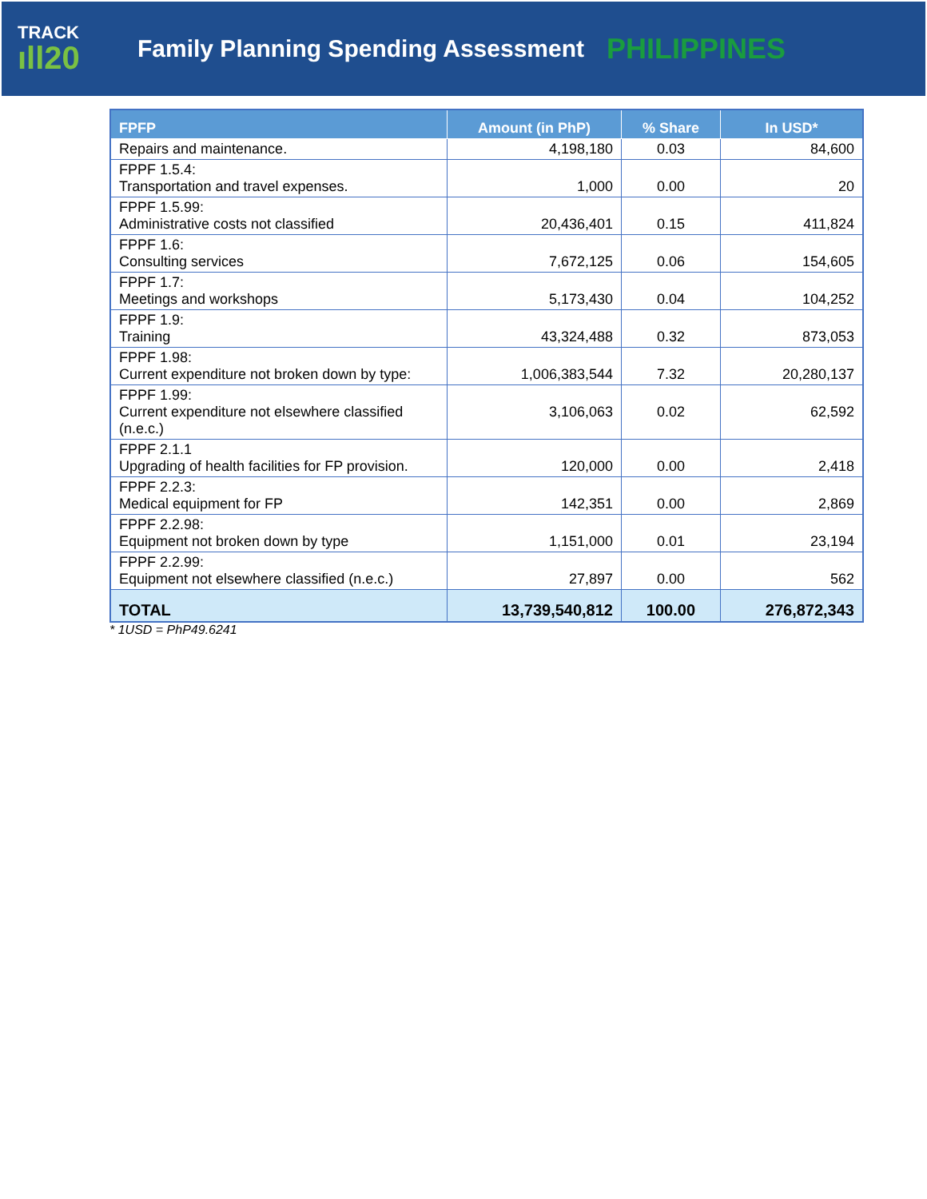TRACK
ıll20
Family Planning Spending Assessment
PHILIPPINES
| FPFP | Amount (in PhP) | % Share | In USD* |
| --- | --- | --- | --- |
| Repairs and maintenance. | 4,198,180 | 0.03 | 84,600 |
| FPPF 1.5.4: Transportation and travel expenses. | 1,000 | 0.00 | 20 |
| FPPF 1.5.99: Administrative costs not classified | 20,436,401 | 0.15 | 411,824 |
| FPPF 1.6: Consulting services | 7,672,125 | 0.06 | 154,605 |
| FPPF 1.7: Meetings and workshops | 5,173,430 | 0.04 | 104,252 |
| FPPF 1.9: Training | 43,324,488 | 0.32 | 873,053 |
| FPPF 1.98: Current expenditure not broken down by type: | 1,006,383,544 | 7.32 | 20,280,137 |
| FPPF 1.99: Current expenditure not elsewhere classified (n.e.c.) | 3,106,063 | 0.02 | 62,592 |
| FPPF 2.1.1 Upgrading of health facilities for FP provision. | 120,000 | 0.00 | 2,418 |
| FPPF 2.2.3: Medical equipment for FP | 142,351 | 0.00 | 2,869 |
| FPPF 2.2.98: Equipment not broken down by type | 1,151,000 | 0.01 | 23,194 |
| FPPF 2.2.99: Equipment not elsewhere classified (n.e.c.) | 27,897 | 0.00 | 562 |
| TOTAL | 13,739,540,812 | 100.00 | 276,872,343 |
* 1USD = PhP49.6241